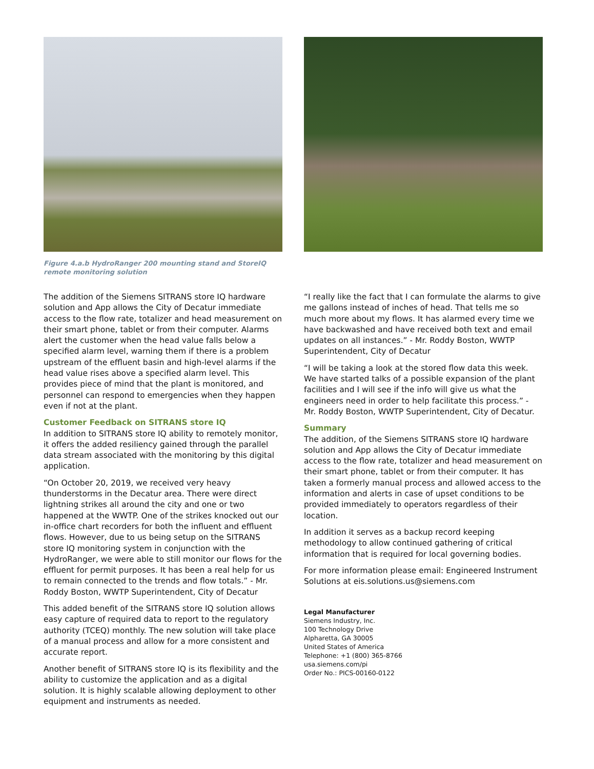Figure 4.a.b HydroRanger 200 mounting stand and StoreIQ remote monitoring solution
The addition of the Siemens SITRANS store IQ hardware solution and App allows the City of Decatur immediate access to the flow rate, totalizer and head measurement on their smart phone, tablet or from their computer. Alarms alert the customer when the head value falls below a specified alarm level, warning them if there is a problem upstream of the effluent basin and high-level alarms if the head value rises above a specified alarm level. This provides piece of mind that the plant is monitored, and personnel can respond to emergencies when they happen even if not at the plant.
Customer Feedback on SITRANS store IQ
In addition to SITRANS store IQ ability to remotely monitor, it offers the added resiliency gained through the parallel data stream associated with the monitoring by this digital application.
“On October 20, 2019, we received very heavy thunderstorms in the Decatur area. There were direct lightning strikes all around the city and one or two happened at the WWTP. One of the strikes knocked out our in-office chart recorders for both the influent and effluent flows. However, due to us being setup on the SITRANS store IQ monitoring system in conjunction with the HydroRanger, we were able to still monitor our flows for the effluent for permit purposes. It has been a real help for us to remain connected to the trends and flow totals.” - Mr. Roddy Boston, WWTP Superintendent, City of Decatur
This added benefit of the SITRANS store IQ solution allows easy capture of required data to report to the regulatory authority (TCEQ) monthly. The new solution will take place of a manual process and allow for a more consistent and accurate report.
Another benefit of SITRANS store IQ is its flexibility and the ability to customize the application and as a digital solution. It is highly scalable allowing deployment to other equipment and instruments as needed.
“I really like the fact that I can formulate the alarms to give me gallons instead of inches of head. That tells me so much more about my flows. It has alarmed every time we have backwashed and have received both text and email updates on all instances.” - Mr. Roddy Boston, WWTP Superintendent, City of Decatur
“I will be taking a look at the stored flow data this week. We have started talks of a possible expansion of the plant facilities and I will see if the info will give us what the engineers need in order to help facilitate this process.” - Mr. Roddy Boston, WWTP Superintendent, City of Decatur.
Summary
The addition, of the Siemens SITRANS store IQ hardware solution and App allows the City of Decatur immediate access to the flow rate, totalizer and head measurement on their smart phone, tablet or from their computer. It has taken a formerly manual process and allowed access to the information and alerts in case of upset conditions to be provided immediately to operators regardless of their location.
In addition it serves as a backup record keeping methodology to allow continued gathering of critical information that is required for local governing bodies.
For more information please email: Engineered Instrument Solutions at eis.solutions.us@siemens.com
Legal Manufacturer
Siemens Industry, Inc.
100 Technology Drive
Alpharetta, GA 30005
United States of America
Telephone: +1 (800) 365-8766
usa.siemens.com/pi
Order No.: PICS-00160-0122